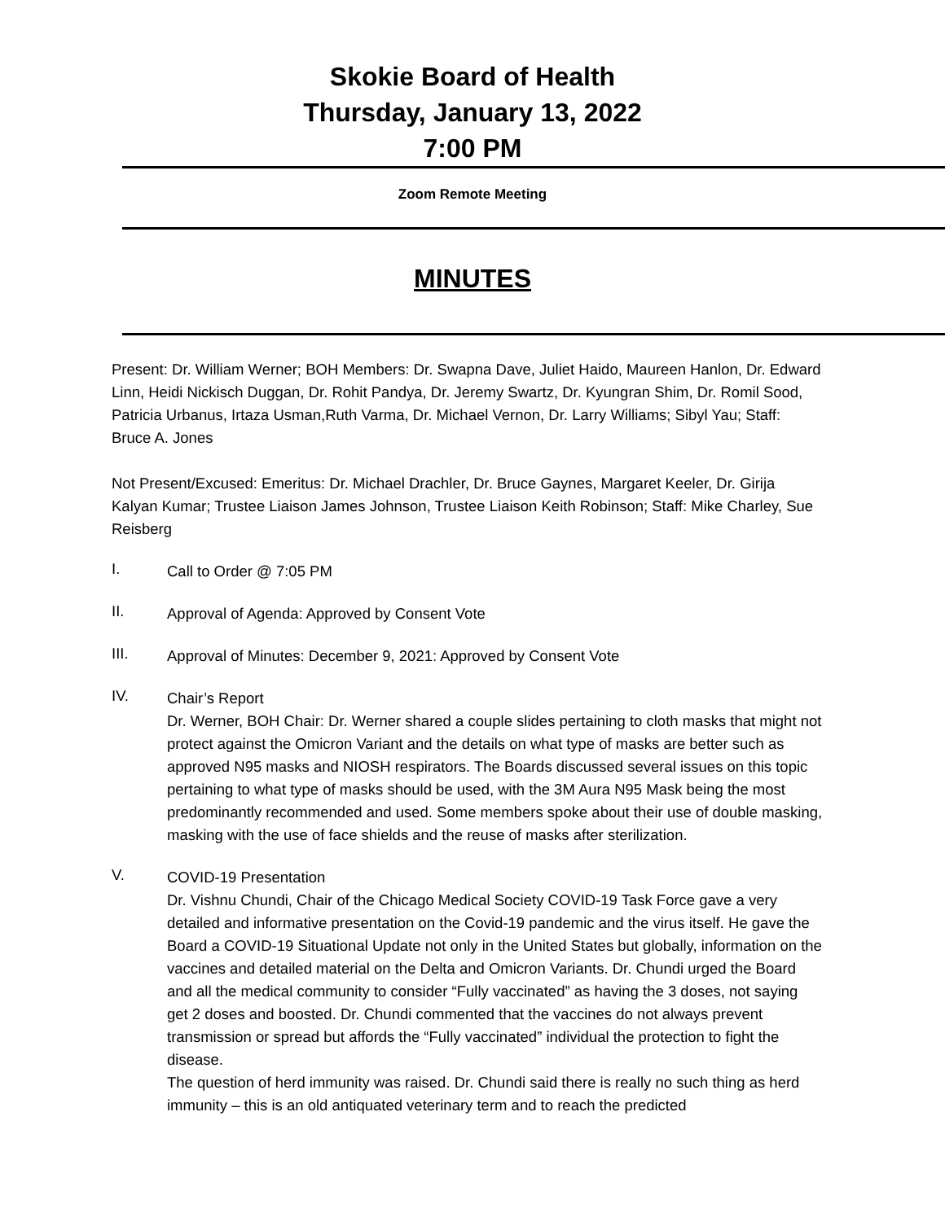Skokie Board of Health
Thursday, January 13, 2022
7:00 PM
Zoom Remote Meeting
MINUTES
Present: Dr. William Werner; BOH Members: Dr. Swapna Dave, Juliet Haido, Maureen Hanlon, Dr. Edward Linn, Heidi Nickisch Duggan, Dr. Rohit Pandya, Dr. Jeremy Swartz, Dr. Kyungran Shim, Dr. Romil Sood, Patricia Urbanus, Irtaza Usman,Ruth Varma, Dr. Michael Vernon, Dr. Larry Williams; Sibyl Yau; Staff: Bruce A. Jones
Not Present/Excused: Emeritus: Dr. Michael Drachler, Dr. Bruce Gaynes, Margaret Keeler, Dr. Girija Kalyan Kumar; Trustee Liaison James Johnson, Trustee Liaison Keith Robinson; Staff: Mike Charley, Sue Reisberg
I.
Call to Order @ 7:05 PM
II.
Approval of Agenda: Approved by Consent Vote
III.
Approval of Minutes: December 9, 2021: Approved by Consent Vote
IV.
Chair’s Report
Dr. Werner, BOH Chair: Dr. Werner shared a couple slides pertaining to cloth masks that might not protect against the Omicron Variant and the details on what type of masks are better such as approved N95 masks and NIOSH respirators. The Boards discussed several issues on this topic pertaining to what type of masks should be used, with the 3M Aura N95 Mask being the most predominantly recommended and used. Some members spoke about their use of double masking, masking with the use of face shields and the reuse of masks after sterilization.
V.
COVID-19 Presentation
Dr. Vishnu Chundi, Chair of the Chicago Medical Society COVID-19 Task Force gave a very detailed and informative presentation on the Covid-19 pandemic and the virus itself. He gave the Board a COVID-19 Situational Update not only in the United States but globally, information on the vaccines and detailed material on the Delta and Omicron Variants. Dr. Chundi urged the Board and all the medical community to consider “Fully vaccinated” as having the 3 doses, not saying get 2 doses and boosted. Dr. Chundi commented that the vaccines do not always prevent transmission or spread but affords the “Fully vaccinated” individual the protection to fight the disease.
The question of herd immunity was raised. Dr. Chundi said there is really no such thing as herd immunity – this is an old antiquated veterinary term and to reach the predicted